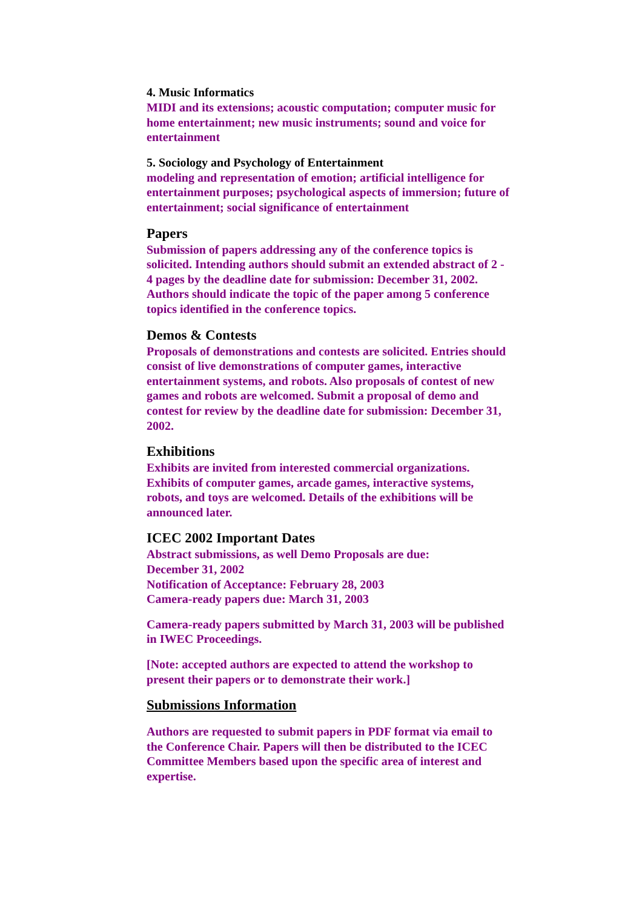4. Music Informatics
MIDI and its extensions; acoustic computation; computer music for home entertainment; new music instruments; sound and voice for entertainment
5. Sociology and Psychology of Entertainment
modeling and representation of emotion; artificial intelligence for entertainment purposes; psychological aspects of immersion; future of entertainment; social significance of entertainment
Papers
Submission of papers addressing any of the conference topics is solicited. Intending authors should submit an extended abstract of 2 - 4 pages by the deadline date for submission: December 31, 2002. Authors should indicate the topic of the paper among 5 conference topics identified in the conference topics.
Demos & Contests
Proposals of demonstrations and contests are solicited. Entries should consist of live demonstrations of computer games, interactive entertainment systems, and robots. Also proposals of contest of new games and robots are welcomed. Submit a proposal of demo and contest for review by the deadline date for submission: December 31, 2002.
Exhibitions
Exhibits are invited from interested commercial organizations. Exhibits of computer games, arcade games, interactive systems, robots, and toys are welcomed. Details of the exhibitions will be announced later.
ICEC 2002 Important Dates
Abstract submissions, as well Demo Proposals are due:
December 31, 2002
Notification of Acceptance: February 28, 2003
Camera-ready papers due: March 31, 2003
Camera-ready papers submitted by March 31, 2003 will be published in IWEC Proceedings.
[Note: accepted authors are expected to attend the workshop to present their papers or to demonstrate their work.]
Submissions Information
Authors are requested to submit papers in PDF format via email to the Conference Chair. Papers will then be distributed to the ICEC Committee Members based upon the specific area of interest and expertise.